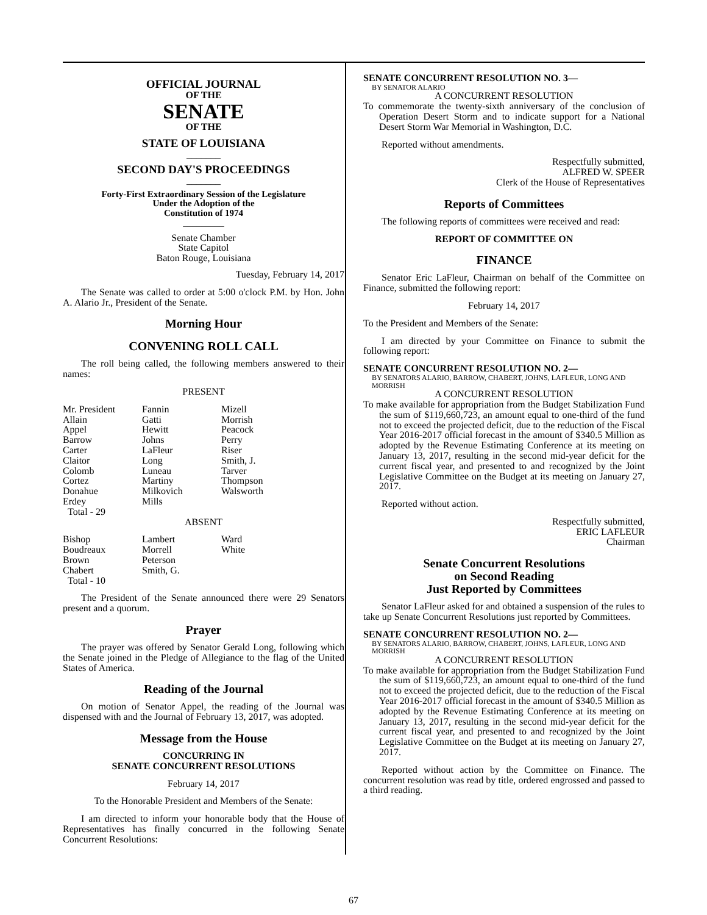OFFICIAL JOURNAL
OF THE
SENATE
OF THE
STATE OF LOUISIANA
_______
SECOND DAY'S PROCEEDINGS
_______
Forty-First Extraordinary Session of the Legislature
Under the Adoption of the
Constitution of 1974
_________
Senate Chamber
State Capitol
Baton Rouge, Louisiana
Tuesday, February 14, 2017
The Senate was called to order at 5:00 o'clock P.M. by Hon. John A. Alario Jr., President of the Senate.
Morning Hour
CONVENING ROLL CALL
The roll being called, the following members answered to their names:
PRESENT
| Mr. President | Fannin | Mizell |
| Allain | Gatti | Morrish |
| Appel | Hewitt | Peacock |
| Barrow | Johns | Perry |
| Carter | LaFleur | Riser |
| Claitor | Long | Smith, J. |
| Colomb | Luneau | Tarver |
| Cortez | Martiny | Thompson |
| Donahue | Milkovich | Walsworth |
| Erdey | Mills | |
| Total - 29 | | |
ABSENT
| Bishop | Lambert | Ward |
| Boudreaux | Morrell | White |
| Brown | Peterson | |
| Chabert | Smith, G. | |
| Total - 10 | | |
The President of the Senate announced there were 29 Senators present and a quorum.
Prayer
The prayer was offered by Senator Gerald Long, following which the Senate joined in the Pledge of Allegiance to the flag of the United States of America.
Reading of the Journal
On motion of Senator Appel, the reading of the Journal was dispensed with and the Journal of February 13, 2017, was adopted.
Message from the House
CONCURRING IN
SENATE CONCURRENT RESOLUTIONS
February 14, 2017
To the Honorable President and Members of the Senate:
I am directed to inform your honorable body that the House of Representatives has finally concurred in the following Senate Concurrent Resolutions:
SENATE CONCURRENT RESOLUTION NO. 3—
BY SENATOR ALARIO
A CONCURRENT RESOLUTION
To commemorate the twenty-sixth anniversary of the conclusion of Operation Desert Storm and to indicate support for a National Desert Storm War Memorial in Washington, D.C.
Reported without amendments.
Respectfully submitted,
ALFRED W. SPEER
Clerk of the House of Representatives
Reports of Committees
The following reports of committees were received and read:
REPORT OF COMMITTEE ON
FINANCE
Senator Eric LaFleur, Chairman on behalf of the Committee on Finance, submitted the following report:
February 14, 2017
To the President and Members of the Senate:
I am directed by your Committee on Finance to submit the following report:
SENATE CONCURRENT RESOLUTION NO. 2—
BY SENATORS ALARIO, BARROW, CHABERT, JOHNS, LAFLEUR, LONG AND MORRISH
A CONCURRENT RESOLUTION
To make available for appropriation from the Budget Stabilization Fund the sum of $119,660,723, an amount equal to one-third of the fund not to exceed the projected deficit, due to the reduction of the Fiscal Year 2016-2017 official forecast in the amount of $340.5 Million as adopted by the Revenue Estimating Conference at its meeting on January 13, 2017, resulting in the second mid-year deficit for the current fiscal year, and presented to and recognized by the Joint Legislative Committee on the Budget at its meeting on January 27, 2017.
Reported without action.
Respectfully submitted,
ERIC LAFLEUR
Chairman
Senate Concurrent Resolutions
on Second Reading
Just Reported by Committees
Senator LaFleur asked for and obtained a suspension of the rules to take up Senate Concurrent Resolutions just reported by Committees.
SENATE CONCURRENT RESOLUTION NO. 2—
BY SENATORS ALARIO, BARROW, CHABERT, JOHNS, LAFLEUR, LONG AND MORRISH
A CONCURRENT RESOLUTION
To make available for appropriation from the Budget Stabilization Fund the sum of $119,660,723, an amount equal to one-third of the fund not to exceed the projected deficit, due to the reduction of the Fiscal Year 2016-2017 official forecast in the amount of $340.5 Million as adopted by the Revenue Estimating Conference at its meeting on January 13, 2017, resulting in the second mid-year deficit for the current fiscal year, and presented to and recognized by the Joint Legislative Committee on the Budget at its meeting on January 27, 2017.
Reported without action by the Committee on Finance. The concurrent resolution was read by title, ordered engrossed and passed to a third reading.
67